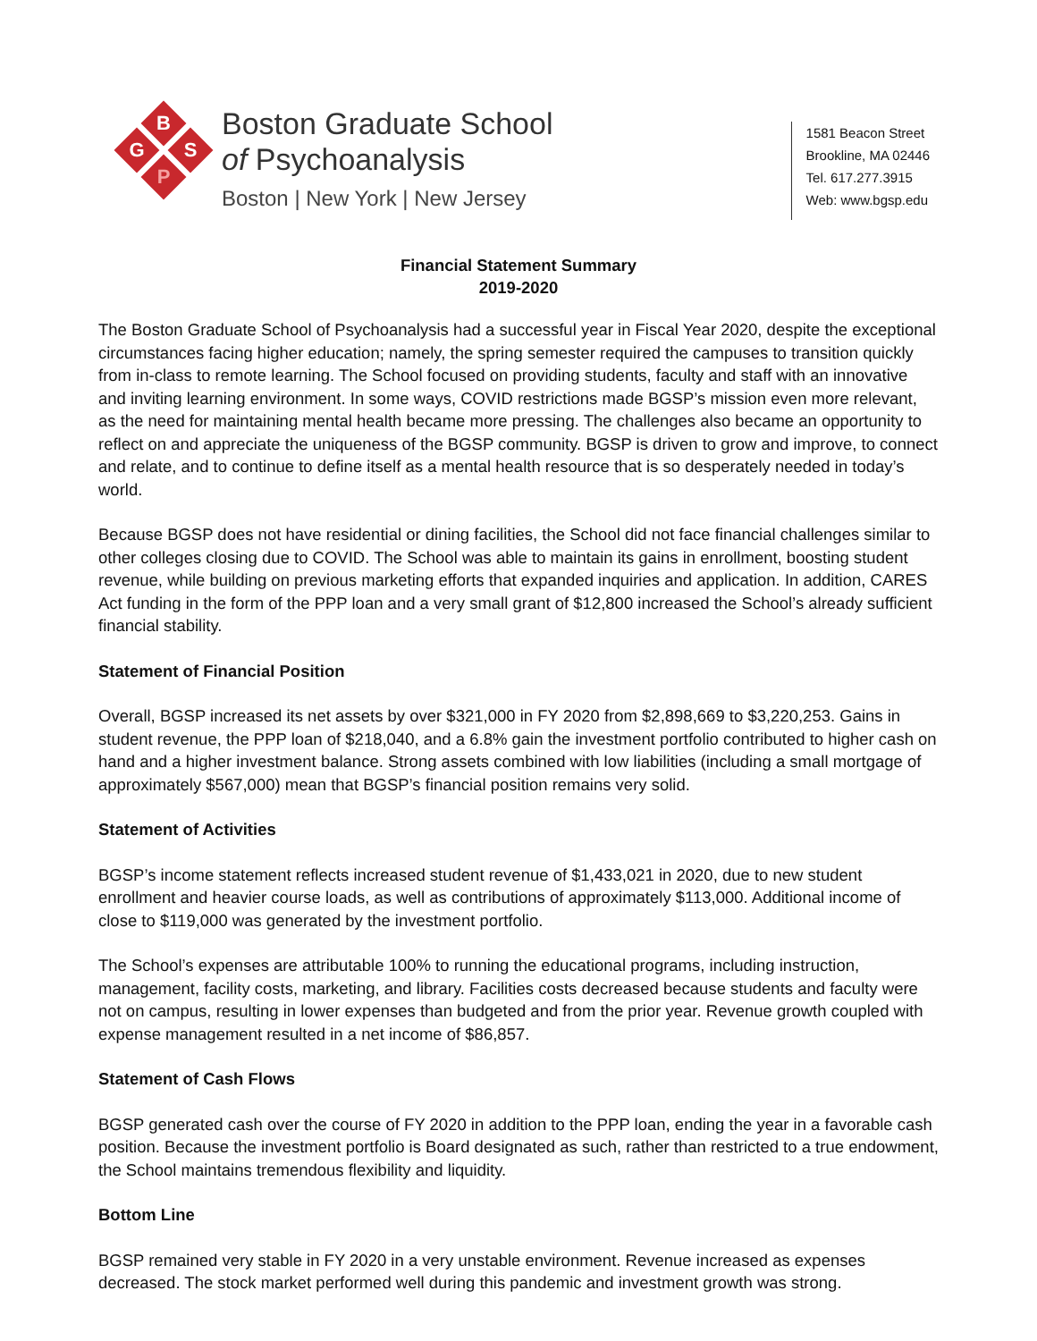B
G S
P
Boston Graduate School
of Psychoanalysis
Boston | New York | New Jersey
1581 Beacon Street
Brookline, MA 02446
Tel. 617.277.3915
Web: www.bgsp.edu
Financial Statement Summary
2019-2020
The Boston Graduate School of Psychoanalysis had a successful year in Fiscal Year 2020, despite the exceptional circumstances facing higher education; namely, the spring semester required the campuses to transition quickly from in-class to remote learning. The School focused on providing students, faculty and staff with an innovative and inviting learning environment. In some ways, COVID restrictions made BGSP’s mission even more relevant, as the need for maintaining mental health became more pressing. The challenges also became an opportunity to reflect on and appreciate the uniqueness of the BGSP community. BGSP is driven to grow and improve, to connect and relate, and to continue to define itself as a mental health resource that is so desperately needed in today’s world.
Because BGSP does not have residential or dining facilities, the School did not face financial challenges similar to other colleges closing due to COVID. The School was able to maintain its gains in enrollment, boosting student revenue, while building on previous marketing efforts that expanded inquiries and application. In addition, CARES Act funding in the form of the PPP loan and a very small grant of $12,800 increased the School’s already sufficient financial stability.
Statement of Financial Position
Overall, BGSP increased its net assets by over $321,000 in FY 2020 from $2,898,669 to $3,220,253. Gains in student revenue, the PPP loan of $218,040, and a 6.8% gain the investment portfolio contributed to higher cash on hand and a higher investment balance. Strong assets combined with low liabilities (including a small mortgage of approximately $567,000) mean that BGSP’s financial position remains very solid.
Statement of Activities
BGSP’s income statement reflects increased student revenue of $1,433,021 in 2020, due to new student enrollment and heavier course loads, as well as contributions of approximately $113,000. Additional income of close to $119,000 was generated by the investment portfolio.
The School’s expenses are attributable 100% to running the educational programs, including instruction, management, facility costs, marketing, and library. Facilities costs decreased because students and faculty were not on campus, resulting in lower expenses than budgeted and from the prior year. Revenue growth coupled with expense management resulted in a net income of $86,857.
Statement of Cash Flows
BGSP generated cash over the course of FY 2020 in addition to the PPP loan, ending the year in a favorable cash position. Because the investment portfolio is Board designated as such, rather than restricted to a true endowment, the School maintains tremendous flexibility and liquidity.
Bottom Line
BGSP remained very stable in FY 2020 in a very unstable environment. Revenue increased as expenses decreased. The stock market performed well during this pandemic and investment growth was strong.